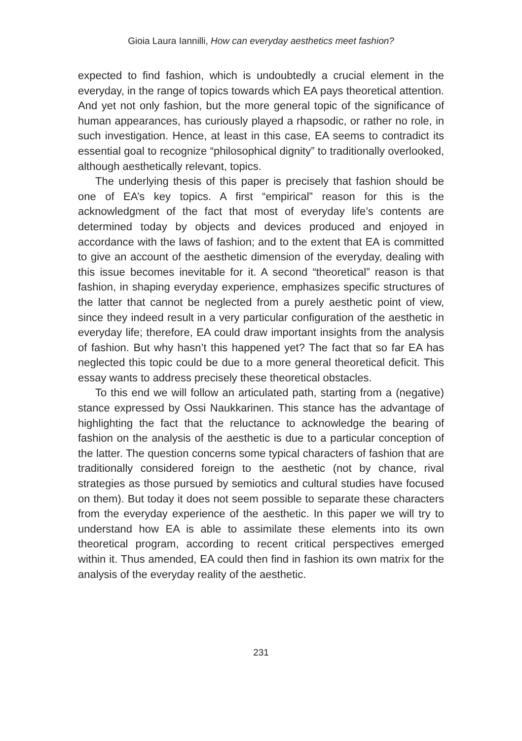Gioia Laura Iannilli, How can everyday aesthetics meet fashion?
expected to find fashion, which is undoubtedly a crucial element in the everyday, in the range of topics towards which EA pays theoretical attention. And yet not only fashion, but the more general topic of the significance of human appearances, has curiously played a rhapsodic, or rather no role, in such investigation. Hence, at least in this case, EA seems to contradict its essential goal to recognize “philosophical dignity” to traditionally overlooked, although aesthetically relevant, topics.
The underlying thesis of this paper is precisely that fashion should be one of EA’s key topics. A first “empirical” reason for this is the acknowledgment of the fact that most of everyday life’s contents are determined today by objects and devices produced and enjoyed in accordance with the laws of fashion; and to the extent that EA is committed to give an account of the aesthetic dimension of the everyday, dealing with this issue becomes inevitable for it. A second “theoretical” reason is that fashion, in shaping everyday experience, emphasizes specific structures of the latter that cannot be neglected from a purely aesthetic point of view, since they indeed result in a very particular configuration of the aesthetic in everyday life; therefore, EA could draw important insights from the analysis of fashion. But why hasn’t this happened yet? The fact that so far EA has neglected this topic could be due to a more general theoretical deficit. This essay wants to address precisely these theoretical obstacles.
To this end we will follow an articulated path, starting from a (negative) stance expressed by Ossi Naukkarinen. This stance has the advantage of highlighting the fact that the reluctance to acknowledge the bearing of fashion on the analysis of the aesthetic is due to a particular conception of the latter. The question concerns some typical characters of fashion that are traditionally considered foreign to the aesthetic (not by chance, rival strategies as those pursued by semiotics and cultural studies have focused on them). But today it does not seem possible to separate these characters from the everyday experience of the aesthetic. In this paper we will try to understand how EA is able to assimilate these elements into its own theoretical program, according to recent critical perspectives emerged within it. Thus amended, EA could then find in fashion its own matrix for the analysis of the everyday reality of the aesthetic.
231